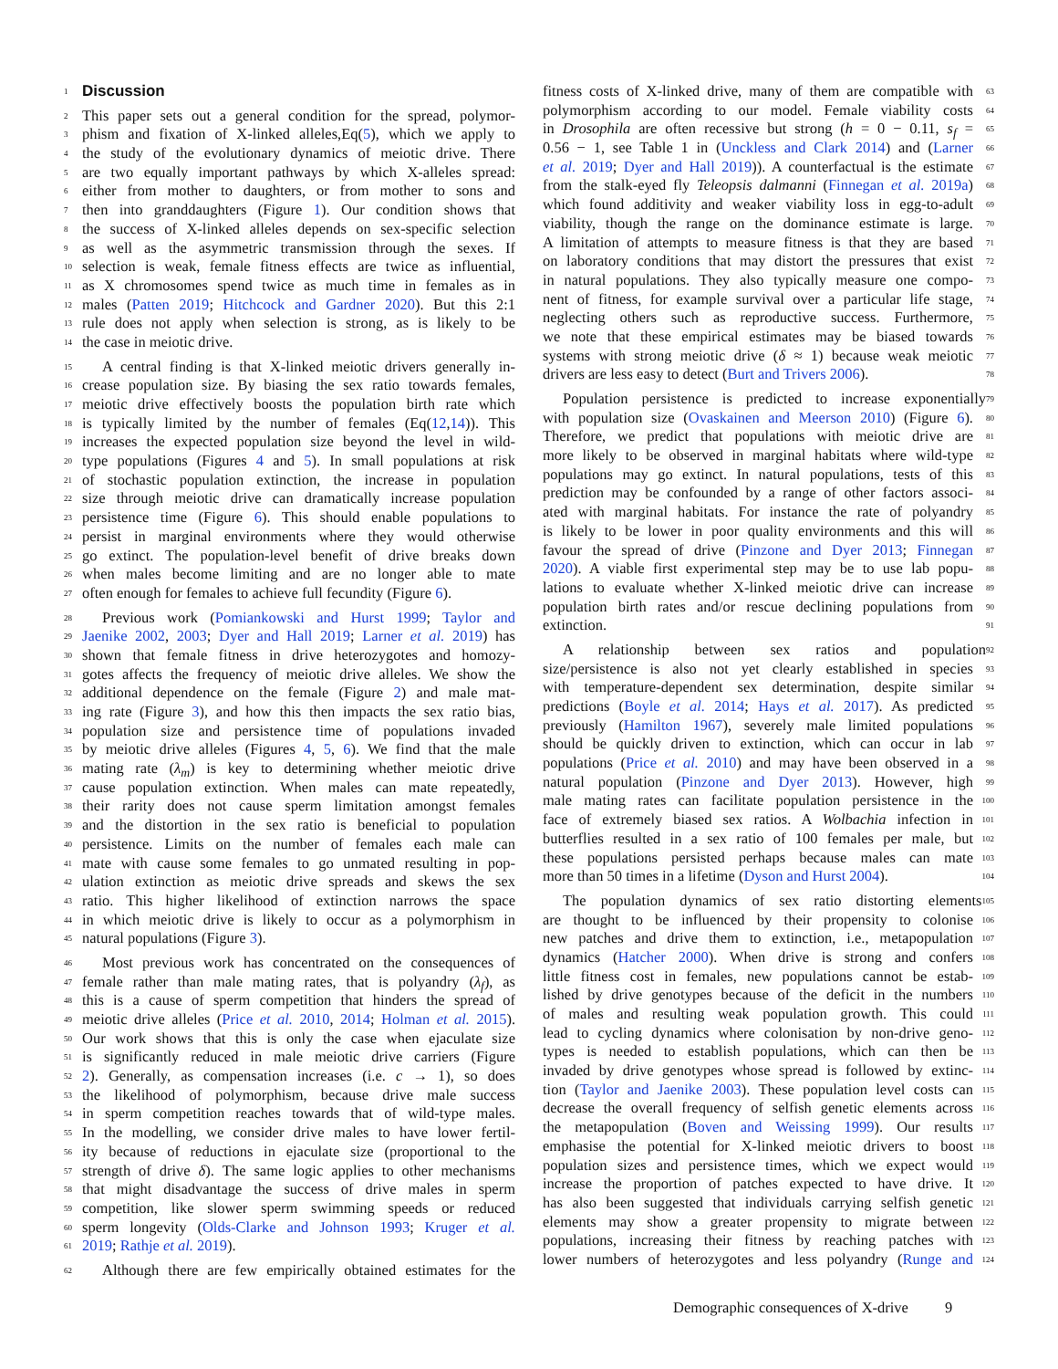1
Discussion
2 This paper sets out a general condition for the spread, polymor-
3 phism and fixation of X-linked alleles,Eq(5), which we apply to
4 the study of the evolutionary dynamics of meiotic drive. There
5 are two equally important pathways by which X-alleles spread:
6 either from mother to daughters, or from mother to sons and
7 then into granddaughters (Figure 1). Our condition shows that
8 the success of X-linked alleles depends on sex-specific selection
9 as well as the asymmetric transmission through the sexes. If
10 selection is weak, female fitness effects are twice as influential,
11 as X chromosomes spend twice as much time in females as in
12 males (Patten 2019; Hitchcock and Gardner 2020). But this 2:1
13 rule does not apply when selection is strong, as is likely to be
14 the case in meiotic drive.
15 A central finding is that X-linked meiotic drivers generally in-
16 crease population size. By biasing the sex ratio towards females,
17 meiotic drive effectively boosts the population birth rate which
18 is typically limited by the number of females (Eq(12,14)). This
19 increases the expected population size beyond the level in wild-
20 type populations (Figures 4 and 5). In small populations at risk
21 of stochastic population extinction, the increase in population
22 size through meiotic drive can dramatically increase population
23 persistence time (Figure 6). This should enable populations to
24 persist in marginal environments where they would otherwise
25 go extinct. The population-level benefit of drive breaks down
26 when males become limiting and are no longer able to mate
27 often enough for females to achieve full fecundity (Figure 6).
28 Previous work (Pomiankowski and Hurst 1999; Taylor and
29 Jaenike 2002, 2003; Dyer and Hall 2019; Larner et al. 2019) has
30 shown that female fitness in drive heterozygotes and homozy-
31 gotes affects the frequency of meiotic drive alleles. We show the
32 additional dependence on the female (Figure 2) and male mat-
33 ing rate (Figure 3), and how this then impacts the sex ratio bias,
34 population size and persistence time of populations invaded
35 by meiotic drive alleles (Figures 4, 5, 6). We find that the male
36 mating rate (λ<sub>m</sub>) is key to determining whether meiotic drive
37 cause population extinction. When males can mate repeatedly,
38 their rarity does not cause sperm limitation amongst females
39 and the distortion in the sex ratio is beneficial to population
40 persistence. Limits on the number of females each male can
41 mate with cause some females to go unmated resulting in pop-
42 ulation extinction as meiotic drive spreads and skews the sex
43 ratio. This higher likelihood of extinction narrows the space
44 in which meiotic drive is likely to occur as a polymorphism in
45 natural populations (Figure 3).
46 Most previous work has concentrated on the consequences of
47 female rather than male mating rates, that is polyandry (λ<sub>f</sub>), as
48 this is a cause of sperm competition that hinders the spread of
49 meiotic drive alleles (Price et al. 2010, 2014; Holman et al. 2015).
50 Our work shows that this is only the case when ejaculate size
51 is significantly reduced in male meiotic drive carriers (Figure
52 2). Generally, as compensation increases (i.e. c → 1), so does
53 the likelihood of polymorphism, because drive male success
54 in sperm competition reaches towards that of wild-type males.
55 In the modelling, we consider drive males to have lower fertil-
56 ity because of reductions in ejaculate size (proportional to the
57 strength of drive δ). The same logic applies to other mechanisms
58 that might disadvantage the success of drive males in sperm
59 competition, like slower sperm swimming speeds or reduced
60 sperm longevity (Olds-Clarke and Johnson 1993; Kruger et al.
61 2019; Rathje et al. 2019).
62 Although there are few empirically obtained estimates for the
63 fitness costs of X-linked drive, many of them are compatible with
64 polymorphism according to our model. Female viability costs
65 in Drosophila are often recessive but strong (h = 0 − 0.11, s<sub>f</sub> =
66 0.56 − 1, see Table 1 in (Unckless and Clark 2014) and (Larner
67 et al. 2019; Dyer and Hall 2019)). A counterfactual is the estimate
68 from the stalk-eyed fly Teleopsis dalmanni (Finnegan et al. 2019a)
69 which found additivity and weaker viability loss in egg-to-adult
70 viability, though the range on the dominance estimate is large.
71 A limitation of attempts to measure fitness is that they are based
72 on laboratory conditions that may distort the pressures that exist
73 in natural populations. They also typically measure one compo-
74 nent of fitness, for example survival over a particular life stage,
75 neglecting others such as reproductive success. Furthermore,
76 we note that these empirical estimates may be biased towards
77 systems with strong meiotic drive (δ ≈ 1) because weak meiotic
78 drivers are less easy to detect (Burt and Trivers 2006).
79 Population persistence is predicted to increase exponentially
80 with population size (Ovaskainen and Meerson 2010) (Figure 6).
81 Therefore, we predict that populations with meiotic drive are
82 more likely to be observed in marginal habitats where wild-type
83 populations may go extinct. In natural populations, tests of this
84 prediction may be confounded by a range of other factors associ-
85 ated with marginal habitats. For instance the rate of polyandry
86 is likely to be lower in poor quality environments and this will
87 favour the spread of drive (Pinzone and Dyer 2013; Finnegan
88 2020). A viable first experimental step may be to use lab popu-
89 lations to evaluate whether X-linked meiotic drive can increase
90 population birth rates and/or rescue declining populations from
91 extinction.
92 A relationship between sex ratios and population
93 size/persistence is also not yet clearly established in species
94 with temperature-dependent sex determination, despite similar
95 predictions (Boyle et al. 2014; Hays et al. 2017). As predicted
96 previously (Hamilton 1967), severely male limited populations
97 should be quickly driven to extinction, which can occur in lab
98 populations (Price et al. 2010) and may have been observed in a
99 natural population (Pinzone and Dyer 2013). However, high
100 male mating rates can facilitate population persistence in the
101 face of extremely biased sex ratios. A Wolbachia infection in
102 butterflies resulted in a sex ratio of 100 females per male, but
103 these populations persisted perhaps because males can mate
104 more than 50 times in a lifetime (Dyson and Hurst 2004).
105 The population dynamics of sex ratio distorting elements
106 are thought to be influenced by their propensity to colonise
107 new patches and drive them to extinction, i.e., metapopulation
108 dynamics (Hatcher 2000). When drive is strong and confers
109 little fitness cost in females, new populations cannot be estab-
110 lished by drive genotypes because of the deficit in the numbers
111 of males and resulting weak population growth. This could
112 lead to cycling dynamics where colonisation by non-drive geno-
113 types is needed to establish populations, which can then be
114 invaded by drive genotypes whose spread is followed by extinc-
115 tion (Taylor and Jaenike 2003). These population level costs can
116 decrease the overall frequency of selfish genetic elements across
117 the metapopulation (Boven and Weissing 1999). Our results
118 emphasise the potential for X-linked meiotic drivers to boost
119 population sizes and persistence times, which we expect would
120 increase the proportion of patches expected to have drive. It
121 has also been suggested that individuals carrying selfish genetic
122 elements may show a greater propensity to migrate between
123 populations, increasing their fitness by reaching patches with
124 lower numbers of heterozygotes and less polyandry (Runge and
Demographic consequences of X-drive 9